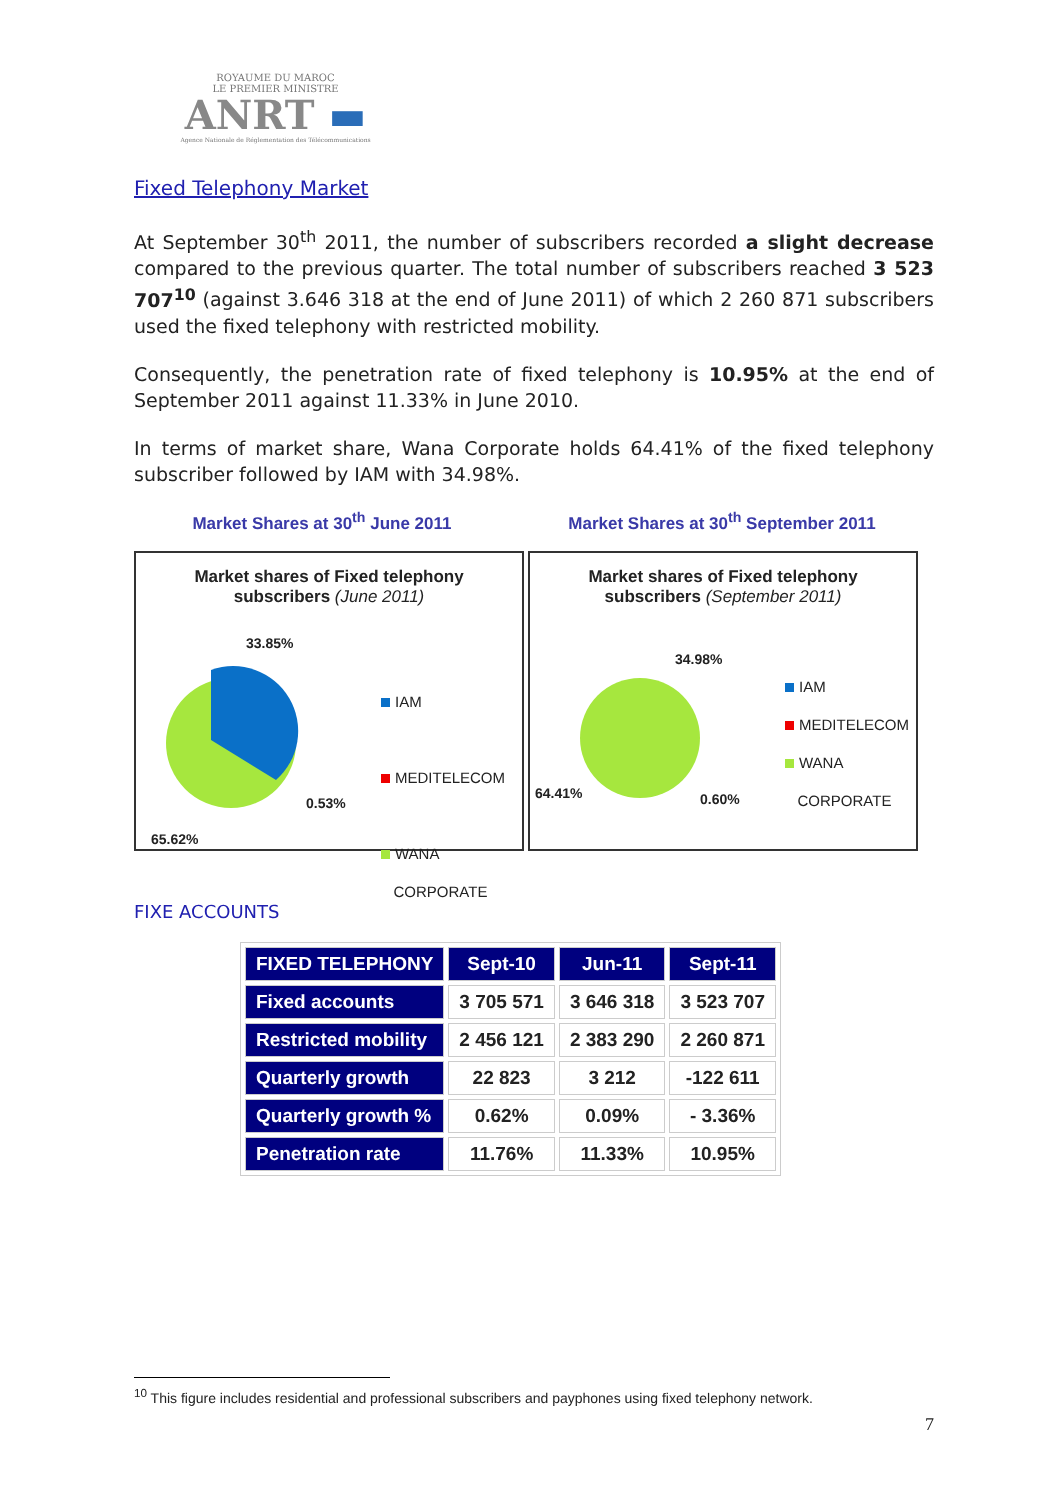ROYAUME DU MAROC
LE PREMIER MINISTRE
ANRT ▬
Agence Nationale de Réglementation des Télécommunications
Fixed Telephony Market
At September 30<sup>th</sup> 2011, the number of subscribers recorded a slight decrease compared to the previous quarter. The total number of subscribers reached 3 523 707<sup>10</sup> (against 3.646 318 at the end of June 2011) of which 2 260 871 subscribers used the fixed telephony with restricted mobility.
Consequently, the penetration rate of fixed telephony is 10.95% at the end of September 2011 against 11.33% in June 2010.
In terms of market share, Wana Corporate holds 64.41% of the fixed telephony subscriber followed by IAM with 34.98%.
Market Shares at 30<sup>th</sup> June 2011 Market Shares at 30<sup>th</sup> September 2011
Market shares of Fixed telephony
subscribers (June 2011)
33.85%
0.53%
65.62%
IAM
MEDITELECOM
WANA
CORPORATE
Market shares of Fixed telephony
subscribers (September 2011)
34.98%
0.60%
64.41%
IAM
MEDITELECOM
WANA
CORPORATE
FIXE ACCOUNTS
| FIXED TELEPHONY | Sept-10 | Jun-11 | Sept-11 |
| --- | --- | --- | --- |
| Fixed accounts | 3 705 571 | 3 646 318 | 3 523 707 |
| Restricted mobility | 2 456 121 | 2 383 290 | 2 260 871 |
| Quarterly growth | 22 823 | 3 212 | -122 611 |
| Quarterly growth % | 0.62% | 0.09% | - 3.36% |
| Penetration rate | 11.76% | 11.33% | 10.95% |
<sup>10</sup> This figure includes residential and professional subscribers and payphones using fixed telephony network.
7